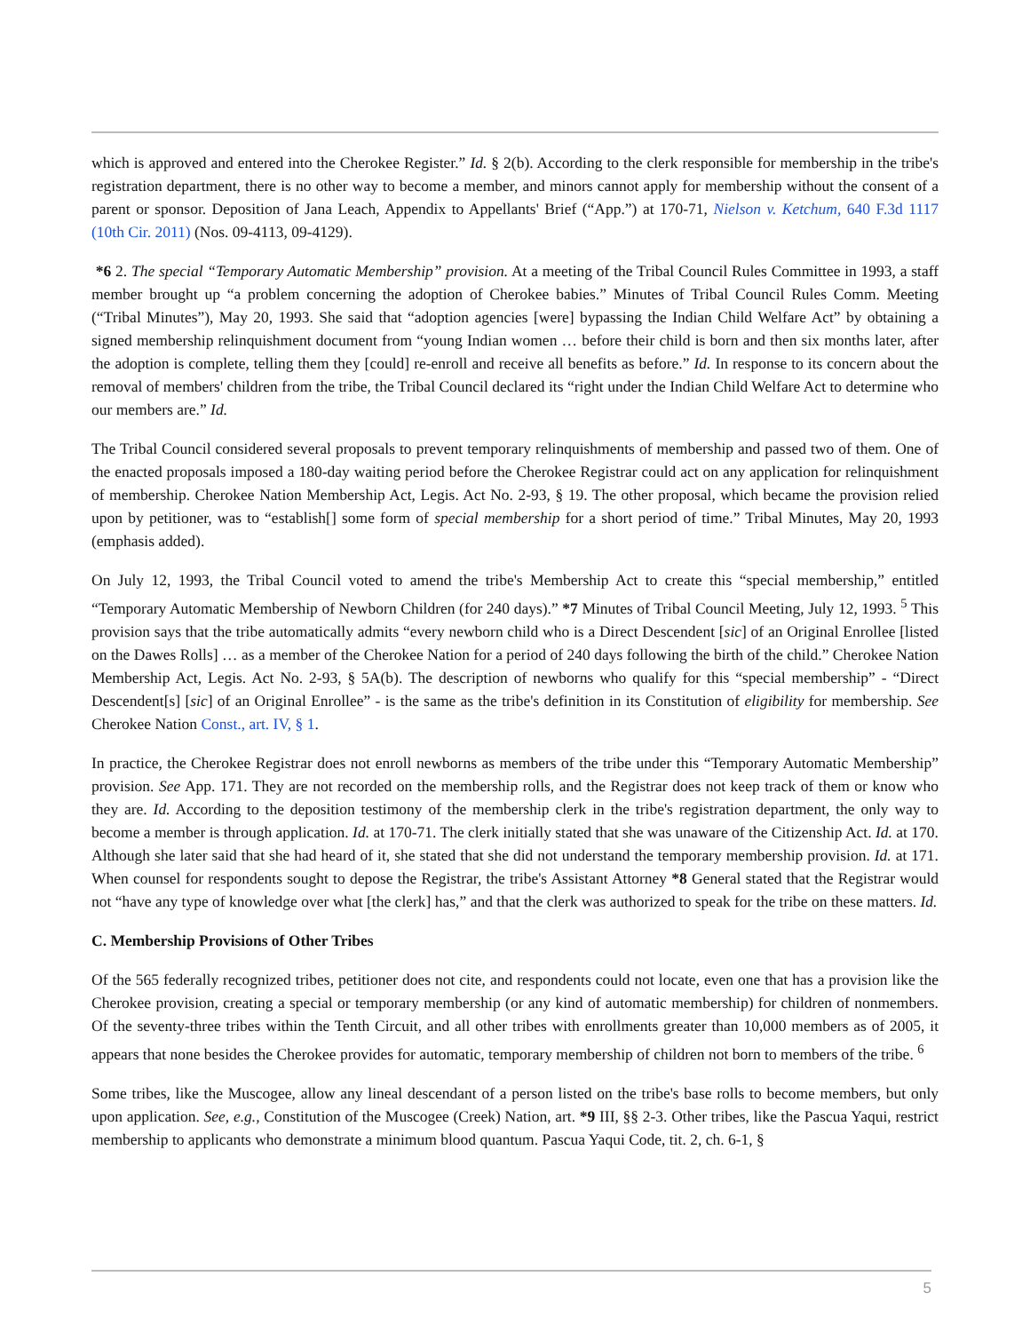which is approved and entered into the Cherokee Register.” Id. § 2(b). According to the clerk responsible for membership in the tribe's registration department, there is no other way to become a member, and minors cannot apply for membership without the consent of a parent or sponsor. Deposition of Jana Leach, Appendix to Appellants' Brief (“App.”) at 170-71, Nielson v. Ketchum, 640 F.3d 1117 (10th Cir. 2011) (Nos. 09-4113, 09-4129).
*6 2. The special “Temporary Automatic Membership” provision. At a meeting of the Tribal Council Rules Committee in 1993, a staff member brought up “a problem concerning the adoption of Cherokee babies.” Minutes of Tribal Council Rules Comm. Meeting (“Tribal Minutes”), May 20, 1993. She said that “adoption agencies [were] bypassing the Indian Child Welfare Act” by obtaining a signed membership relinquishment document from “young Indian women … before their child is born and then six months later, after the adoption is complete, telling them they [could] re-enroll and receive all benefits as before.” Id. In response to its concern about the removal of members' children from the tribe, the Tribal Council declared its “right under the Indian Child Welfare Act to determine who our members are.” Id.
The Tribal Council considered several proposals to prevent temporary relinquishments of membership and passed two of them. One of the enacted proposals imposed a 180-day waiting period before the Cherokee Registrar could act on any application for relinquishment of membership. Cherokee Nation Membership Act, Legis. Act No. 2-93, § 19. The other proposal, which became the provision relied upon by petitioner, was to “establish[] some form of special membership for a short period of time.” Tribal Minutes, May 20, 1993 (emphasis added).
On July 12, 1993, the Tribal Council voted to amend the tribe's Membership Act to create this “special membership,” entitled “Temporary Automatic Membership of Newborn Children (for 240 days).” *7 Minutes of Tribal Council Meeting, July 12, 1993. <sup>5</sup> This provision says that the tribe automatically admits “every newborn child who is a Direct Descendent [sic] of an Original Enrollee [listed on the Dawes Rolls] … as a member of the Cherokee Nation for a period of 240 days following the birth of the child.” Cherokee Nation Membership Act, Legis. Act No. 2-93, § 5A(b). The description of newborns who qualify for this “special membership” - “Direct Descendent[s] [sic] of an Original Enrollee” - is the same as the tribe's definition in its Constitution of eligibility for membership. See Cherokee Nation Const., art. IV, § 1.
In practice, the Cherokee Registrar does not enroll newborns as members of the tribe under this “Temporary Automatic Membership” provision. See App. 171. They are not recorded on the membership rolls, and the Registrar does not keep track of them or know who they are. Id. According to the deposition testimony of the membership clerk in the tribe's registration department, the only way to become a member is through application. Id. at 170-71. The clerk initially stated that she was unaware of the Citizenship Act. Id. at 170. Although she later said that she had heard of it, she stated that she did not understand the temporary membership provision. Id. at 171. When counsel for respondents sought to depose the Registrar, the tribe's Assistant Attorney *8 General stated that the Registrar would not “have any type of knowledge over what [the clerk] has,” and that the clerk was authorized to speak for the tribe on these matters. Id.
C. Membership Provisions of Other Tribes
Of the 565 federally recognized tribes, petitioner does not cite, and respondents could not locate, even one that has a provision like the Cherokee provision, creating a special or temporary membership (or any kind of automatic membership) for children of nonmembers. Of the seventy-three tribes within the Tenth Circuit, and all other tribes with enrollments greater than 10,000 members as of 2005, it appears that none besides the Cherokee provides for automatic, temporary membership of children not born to members of the tribe. <sup>6</sup>
Some tribes, like the Muscogee, allow any lineal descendant of a person listed on the tribe's base rolls to become members, but only upon application. See, e.g., Constitution of the Muscogee (Creek) Nation, art. *9 III, §§ 2-3. Other tribes, like the Pascua Yaqui, restrict membership to applicants who demonstrate a minimum blood quantum. Pascua Yaqui Code, tit. 2, ch. 6-1, §
5